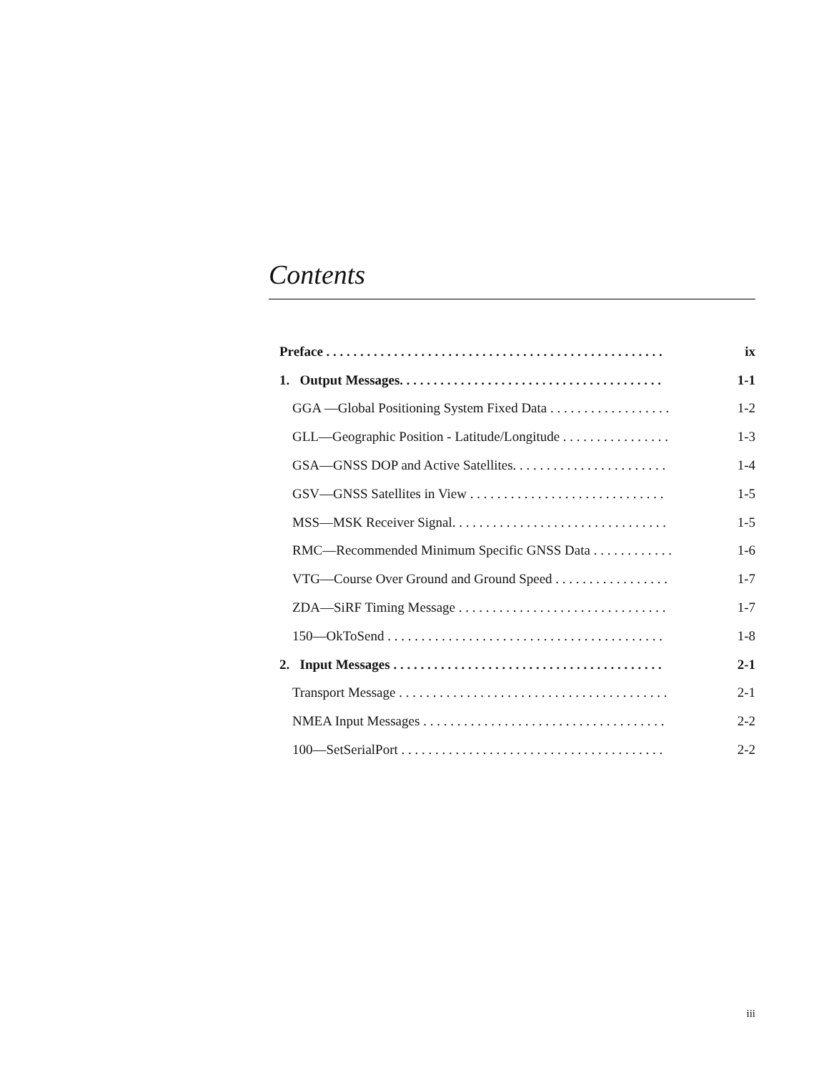Contents
Preface . . . . . . . . . . . . . . . . . . . . . . . . . . . . . . . . . . . . . . . . . . . . . . . . . . ix
1. Output Messages. . . . . . . . . . . . . . . . . . . . . . . . . . . . . . . . . . . . . . . 1-1
GGA —Global Positioning System Fixed Data . . . . . . . . . . . . . . . . . . 1-2
GLL—Geographic Position - Latitude/Longitude . . . . . . . . . . . . . . . . 1-3
GSA—GNSS DOP and Active Satellites. . . . . . . . . . . . . . . . . . . . . . . 1-4
GSV—GNSS Satellites in View . . . . . . . . . . . . . . . . . . . . . . . . . . . . . 1-5
MSS—MSK Receiver Signal. . . . . . . . . . . . . . . . . . . . . . . . . . . . . . . . 1-5
RMC—Recommended Minimum Specific GNSS Data . . . . . . . . . . . . 1-6
VTG—Course Over Ground and Ground Speed . . . . . . . . . . . . . . . . . 1-7
ZDA—SiRF Timing Message . . . . . . . . . . . . . . . . . . . . . . . . . . . . . . . 1-7
150—OkToSend . . . . . . . . . . . . . . . . . . . . . . . . . . . . . . . . . . . . . . . . . 1-8
2. Input Messages . . . . . . . . . . . . . . . . . . . . . . . . . . . . . . . . . . . . . . . . 2-1
Transport Message . . . . . . . . . . . . . . . . . . . . . . . . . . . . . . . . . . . . . . . . 2-1
NMEA Input Messages . . . . . . . . . . . . . . . . . . . . . . . . . . . . . . . . . . . . 2-2
100—SetSerialPort . . . . . . . . . . . . . . . . . . . . . . . . . . . . . . . . . . . . . . . 2-2
iii